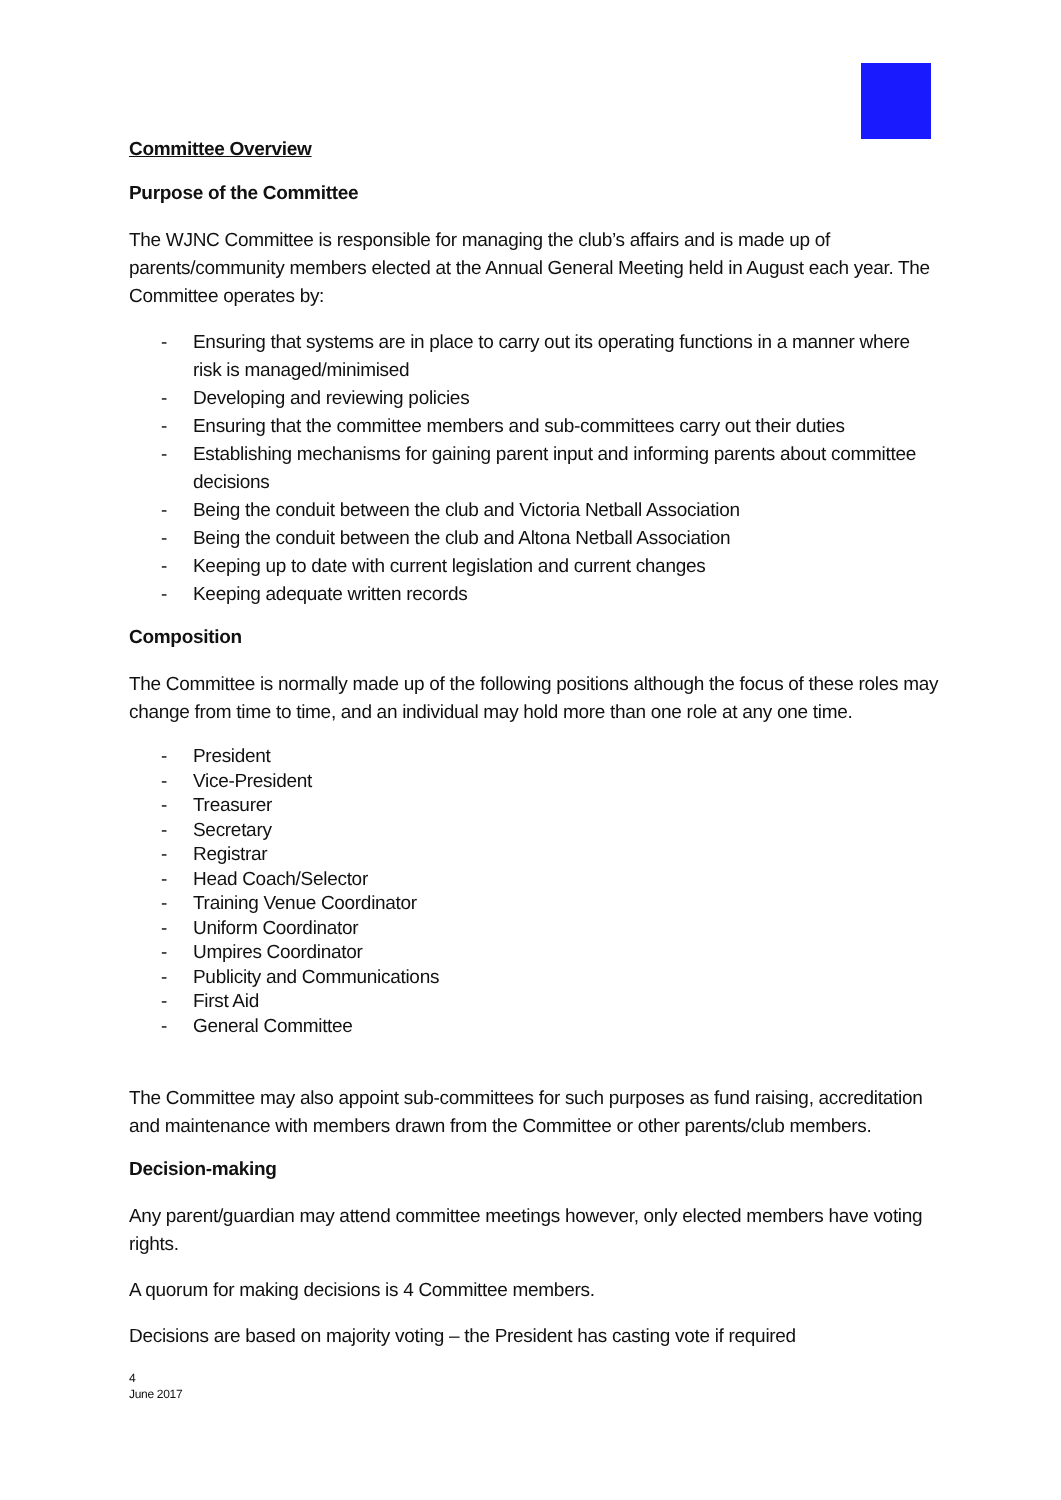Committee Overview
Purpose of the Committee
The WJNC Committee is responsible for managing the club’s affairs and is made up of parents/community members elected at the Annual General Meeting held in August each year. The Committee operates by:
- Ensuring that systems are in place to carry out its operating functions in a manner where risk is managed/minimised
- Developing and reviewing policies
- Ensuring that the committee members and sub-committees carry out their duties
- Establishing mechanisms for gaining parent input and informing parents about committee decisions
- Being the conduit between the club and Victoria Netball Association
- Being the conduit between the club and Altona Netball Association
- Keeping up to date with current legislation and current changes
- Keeping adequate written records
Composition
The Committee is normally made up of the following positions although the focus of these roles may change from time to time, and an individual may hold more than one role at any one time.
- President
- Vice-President
- Treasurer
- Secretary
- Registrar
- Head Coach/Selector
- Training Venue Coordinator
- Uniform Coordinator
- Umpires Coordinator
- Publicity and Communications
- First Aid
- General Committee
The Committee may also appoint sub-committees for such purposes as fund raising, accreditation and maintenance with members drawn from the Committee or other parents/club members.
Decision-making
Any parent/guardian may attend committee meetings however, only elected members have voting rights.
A quorum for making decisions is 4 Committee members.
Decisions are based on majority voting – the President has casting vote if required
4
June 2017